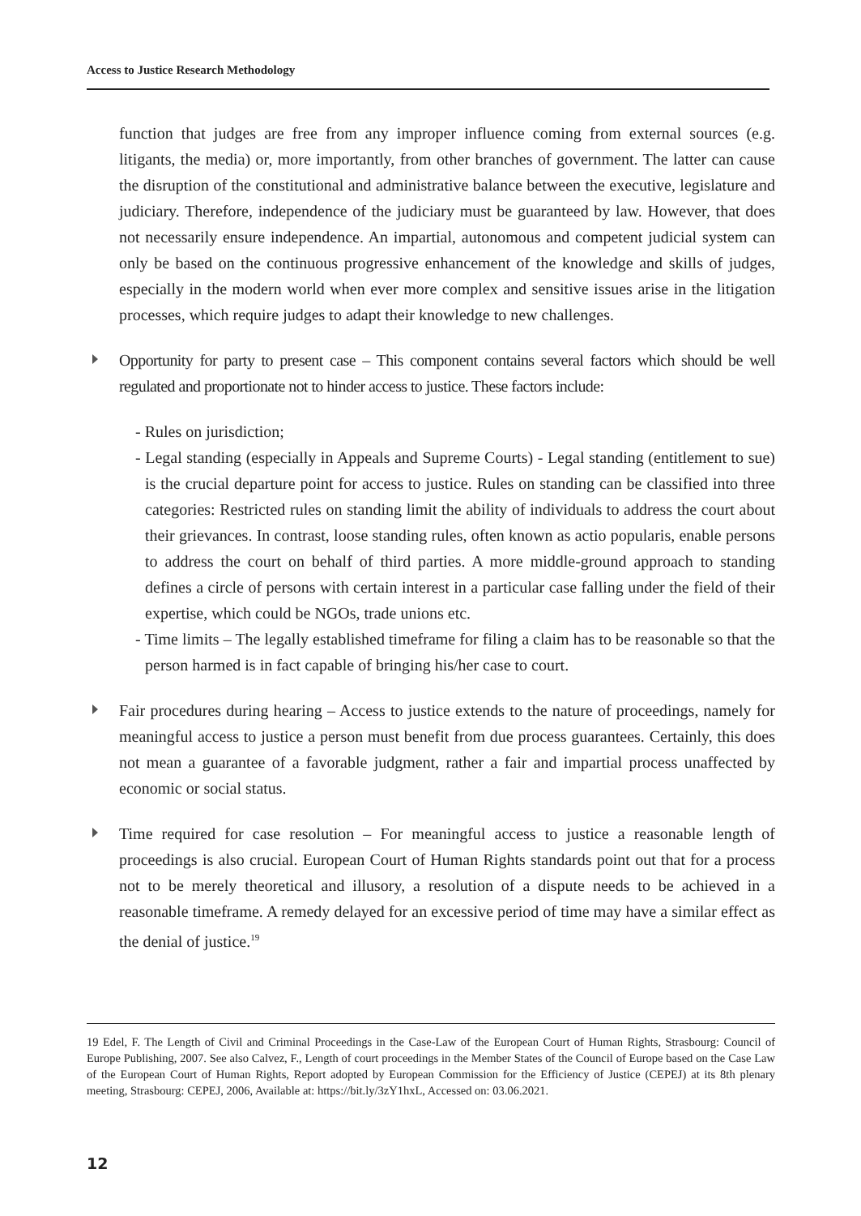Access to Justice Research Methodology
function that judges are free from any improper influence coming from external sources (e.g. litigants, the media) or, more importantly, from other branches of government. The latter can cause the disruption of the constitutional and administrative balance between the executive, legislature and judiciary. Therefore, independence of the judiciary must be guaranteed by law. However, that does not necessarily ensure independence. An impartial, autonomous and competent judicial system can only be based on the continuous progressive enhancement of the knowledge and skills of judges, especially in the modern world when ever more complex and sensitive issues arise in the litigation processes, which require judges to adapt their knowledge to new challenges.
Opportunity for party to present case – This component contains several factors which should be well regulated and proportionate not to hinder access to justice. These factors include:
- Rules on jurisdiction;
- Legal standing (especially in Appeals and Supreme Courts) - Legal standing (entitlement to sue) is the crucial departure point for access to justice. Rules on standing can be classified into three categories: Restricted rules on standing limit the ability of individuals to address the court about their grievances. In contrast, loose standing rules, often known as actio popularis, enable persons to address the court on behalf of third parties. A more middle-ground approach to standing defines a circle of persons with certain interest in a particular case falling under the field of their expertise, which could be NGOs, trade unions etc.
- Time limits – The legally established timeframe for filing a claim has to be reasonable so that the person harmed is in fact capable of bringing his/her case to court.
Fair procedures during hearing – Access to justice extends to the nature of proceedings, namely for meaningful access to justice a person must benefit from due process guarantees. Certainly, this does not mean a guarantee of a favorable judgment, rather a fair and impartial process unaffected by economic or social status.
Time required for case resolution – For meaningful access to justice a reasonable length of proceedings is also crucial. European Court of Human Rights standards point out that for a process not to be merely theoretical and illusory, a resolution of a dispute needs to be achieved in a reasonable timeframe. A remedy delayed for an excessive period of time may have a similar effect as the denial of justice.<sup>19</sup>
19 Edel, F. The Length of Civil and Criminal Proceedings in the Case-Law of the European Court of Human Rights, Strasbourg: Council of Europe Publishing, 2007. See also Calvez, F., Length of court proceedings in the Member States of the Council of Europe based on the Case Law of the European Court of Human Rights, Report adopted by European Commission for the Efficiency of Justice (CEPEJ) at its 8th plenary meeting, Strasbourg: CEPEJ, 2006, Available at: https://bit.ly/3zY1hxL, Accessed on: 03.06.2021.
12